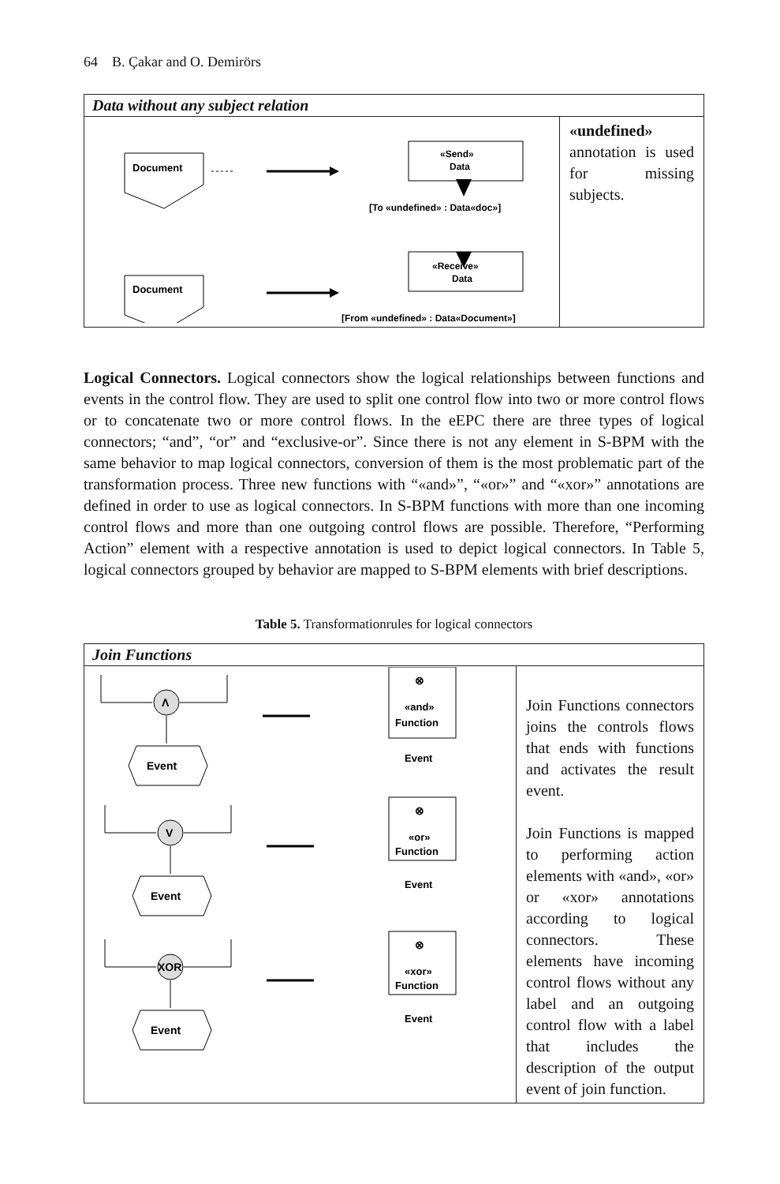64 B. Çakar and O. Demirörs
| Data without any subject relation | |
| --- | --- |
| Document «Send» Data [To «undefined» : Data«doc»] «Receive» Data Document [From «undefined» : Data«Document»] | «undefined» annotation is used for missing subjects. |
Logical Connectors. Logical connectors show the logical relationships between functions and events in the control flow. They are used to split one control flow into two or more control flows or to concatenate two or more control flows. In the eEPC there are three types of logical connectors; “and”, “or” and “exclusive-or”. Since there is not any element in S-BPM with the same behavior to map logical connectors, conversion of them is the most problematic part of the transformation process. Three new functions with “«and»”, “«or»” and “«xor»” annotations are defined in order to use as logical connectors. In S-BPM functions with more than one incoming control flows and more than one outgoing control flows are possible. Therefore, “Performing Action” element with a respective annotation is used to depict logical connectors. In Table 5, logical connectors grouped by behavior are mapped to S-BPM elements with brief descriptions.
Table 5. Transformationrules for logical connectors
| Join Functions | |
| --- | --- |
| Λ Event ⊗ «and» Function Event V Event ⊗ «or» Function Event XOR Event ⊗ «xor» Function Event | Join Functions connectors joins the controls flows that ends with functions and activates the result event. Join Functions is mapped to performing action elements with «and», «or» or «xor» annotations according to logical connectors. These elements have incoming control flows without any label and an outgoing control flow with a label that includes the description of the output event of join function. |